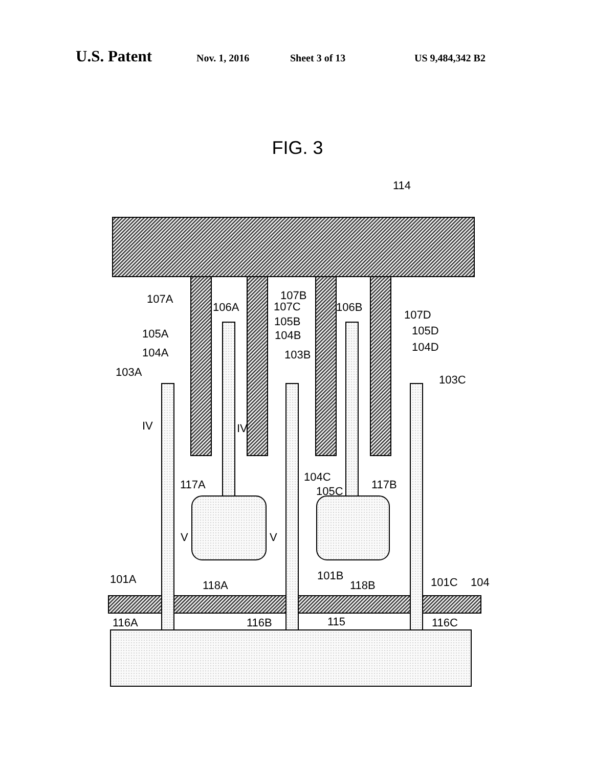U.S. Patent
Nov. 1, 2016 Sheet 3 of 13 US 9,484,342 B2
FIG. 3
114
107A
107B
107C
107D
106A
106B
105B
104B
105A
104A
105D
104D
103B
103A
103C
IV
IV
104C
105C
117A
117B
V
V
101A
118A
101B
118B
101C
104
116A
116B
115
116C